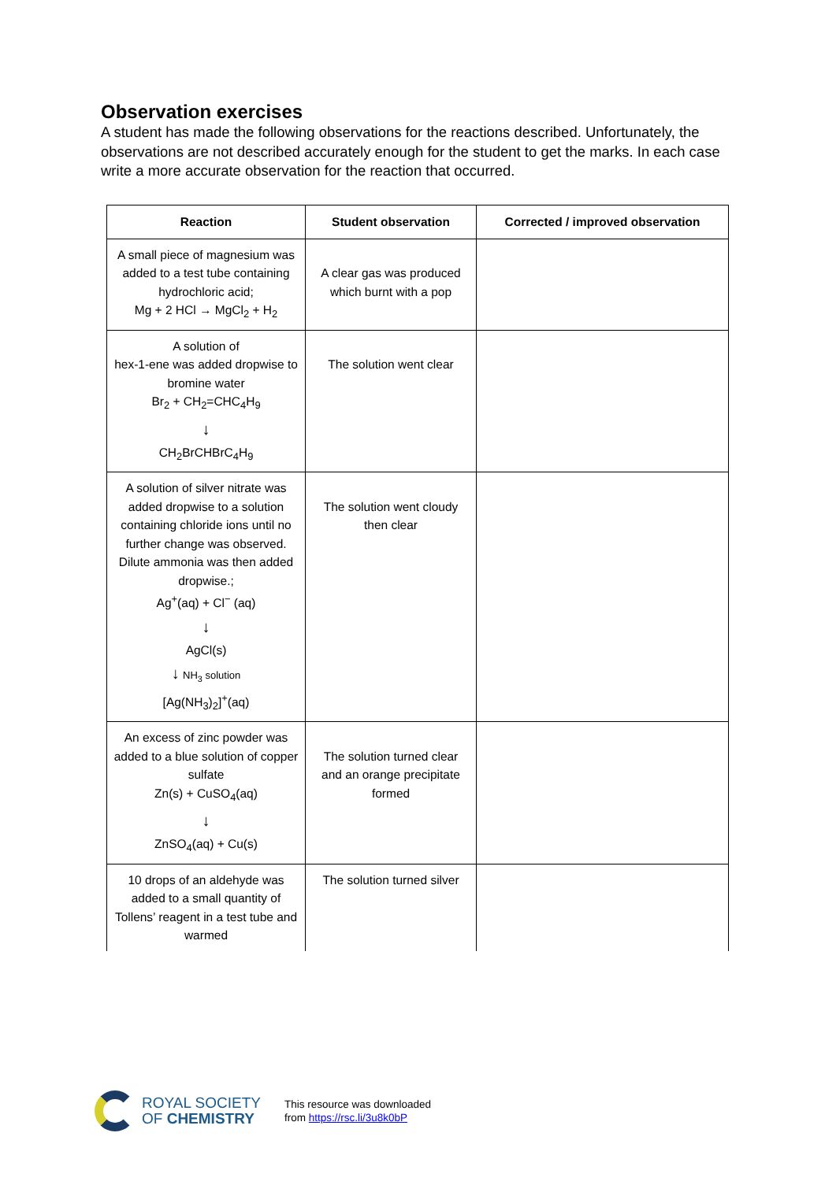Observation exercises
A student has made the following observations for the reactions described. Unfortunately, the observations are not described accurately enough for the student to get the marks. In each case write a more accurate observation for the reaction that occurred.
| Reaction | Student observation | Corrected / improved observation |
| --- | --- | --- |
| A small piece of magnesium was added to a test tube containing hydrochloric acid; Mg + 2 HCl → MgCl<sub>2</sub> + H<sub>2</sub> | A clear gas was produced which burnt with a pop | |
| A solution of hex-1-ene was added dropwise to bromine water Br<sub>2</sub> + CH<sub>2</sub>=CHC<sub>4</sub>H<sub>9</sub> ↓ CH<sub>2</sub>BrCHBrC<sub>4</sub>H<sub>9</sub> | The solution went clear | |
| A solution of silver nitrate was added dropwise to a solution containing chloride ions until no further change was observed. Dilute ammonia was then added dropwise.; Ag<sup>+</sup>(aq) + Cl<sup>−</sup> (aq) ↓ AgCl(s) ↓ NH<sub>3</sub> solution [Ag(NH<sub>3</sub>)<sub>2</sub>]<sup>+</sup>(aq) | The solution went cloudy then clear | |
| An excess of zinc powder was added to a blue solution of copper sulfate Zn(s) + CuSO<sub>4</sub>(aq) ↓ ZnSO<sub>4</sub>(aq) + Cu(s) | The solution turned clear and an orange precipitate formed | |
| 10 drops of an aldehyde was added to a small quantity of Tollens’ reagent in a test tube and warmed | The solution turned silver | |
ROYAL SOCIETY
OF CHEMISTRY
This resource was downloaded
from https://rsc.li/3u8k0bP